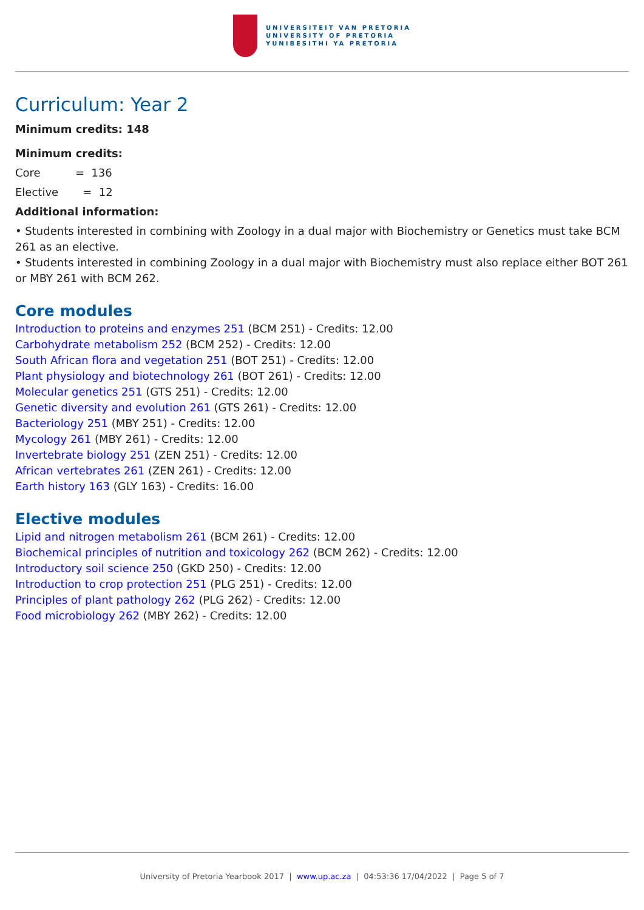UNIVERSITEIT VAN PRETORIA
UNIVERSITY OF PRETORIA
YUNIBESITHI YA PRETORIA
Curriculum: Year 2
Minimum credits: 148
Minimum credits:
Core = 136
Elective = 12
Additional information:
• Students interested in combining with Zoology in a dual major with Biochemistry or Genetics must take BCM 261 as an elective.
• Students interested in combining Zoology in a dual major with Biochemistry must also replace either BOT 261 or MBY 261 with BCM 262.
Core modules
Introduction to proteins and enzymes 251 (BCM 251) - Credits: 12.00
Carbohydrate metabolism 252 (BCM 252) - Credits: 12.00
South African flora and vegetation 251 (BOT 251) - Credits: 12.00
Plant physiology and biotechnology 261 (BOT 261) - Credits: 12.00
Molecular genetics 251 (GTS 251) - Credits: 12.00
Genetic diversity and evolution 261 (GTS 261) - Credits: 12.00
Bacteriology 251 (MBY 251) - Credits: 12.00
Mycology 261 (MBY 261) - Credits: 12.00
Invertebrate biology 251 (ZEN 251) - Credits: 12.00
African vertebrates 261 (ZEN 261) - Credits: 12.00
Earth history 163 (GLY 163) - Credits: 16.00
Elective modules
Lipid and nitrogen metabolism 261 (BCM 261) - Credits: 12.00
Biochemical principles of nutrition and toxicology 262 (BCM 262) - Credits: 12.00
Introductory soil science 250 (GKD 250) - Credits: 12.00
Introduction to crop protection 251 (PLG 251) - Credits: 12.00
Principles of plant pathology 262 (PLG 262) - Credits: 12.00
Food microbiology 262 (MBY 262) - Credits: 12.00
University of Pretoria Yearbook 2017 | www.up.ac.za | 04:53:36 17/04/2022 | Page 5 of 7